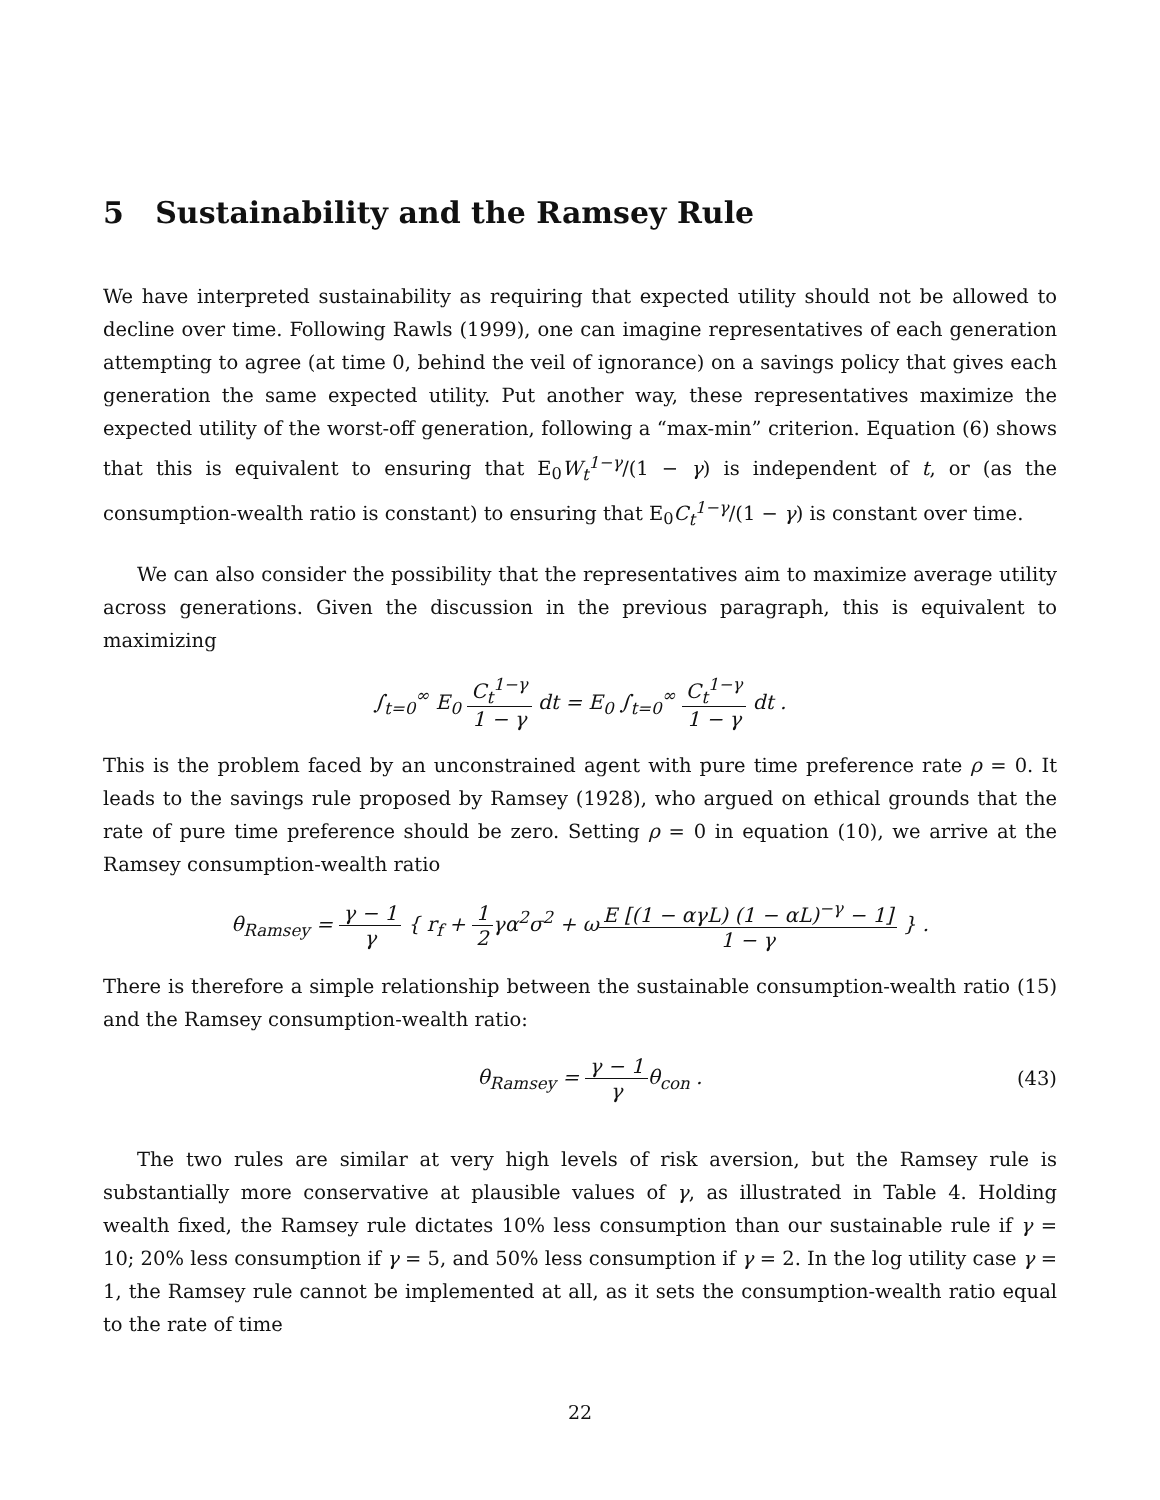5 Sustainability and the Ramsey Rule
We have interpreted sustainability as requiring that expected utility should not be allowed to decline over time. Following Rawls (1999), one can imagine representatives of each generation attempting to agree (at time 0, behind the veil of ignorance) on a savings policy that gives each generation the same expected utility. Put another way, these representatives maximize the expected utility of the worst-off generation, following a “max-min” criterion. Equation (6) shows that this is equivalent to ensuring that E<sub>0</sub>W<sub>t</sub><sup>1−γ</sup>/(1 − γ) is independent of t, or (as the consumption-wealth ratio is constant) to ensuring that E<sub>0</sub>C<sub>t</sub><sup>1−γ</sup>/(1 − γ) is constant over time.
We can also consider the possibility that the representatives aim to maximize average utility across generations. Given the discussion in the previous paragraph, this is equivalent to maximizing
∫<sub>t=0</sub><sup>∞</sup> E<sub>0</sub> C<sub>t</sub><sup>1−γ</sup> 1 − γ dt = E<sub>0</sub> ∫<sub>t=0</sub><sup>∞</sup> C<sub>t</sub><sup>1−γ</sup> 1 − γ dt .
This is the problem faced by an unconstrained agent with pure time preference rate ρ = 0. It leads to the savings rule proposed by Ramsey (1928), who argued on ethical grounds that the rate of pure time preference should be zero. Setting ρ = 0 in equation (10), we arrive at the Ramsey consumption-wealth ratio
θ<sub>Ramsey</sub> = γ − 1 γ { r<sub>f</sub> + 1 2γα<sup>2</sup>σ<sup>2</sup> + ωE [(1 − αγL) (1 − αL)<sup>−γ</sup> − 1] 1 − γ } .
There is therefore a simple relationship between the sustainable consumption-wealth ratio (15) and the Ramsey consumption-wealth ratio:
θ<sub>Ramsey</sub> = γ − 1 γθ<sub>con</sub> .
(43)
The two rules are similar at very high levels of risk aversion, but the Ramsey rule is substantially more conservative at plausible values of γ, as illustrated in Table 4. Holding wealth fixed, the Ramsey rule dictates 10% less consumption than our sustainable rule if γ = 10; 20% less consumption if γ = 5, and 50% less consumption if γ = 2. In the log utility case γ = 1, the Ramsey rule cannot be implemented at all, as it sets the consumption-wealth ratio equal to the rate of time
22